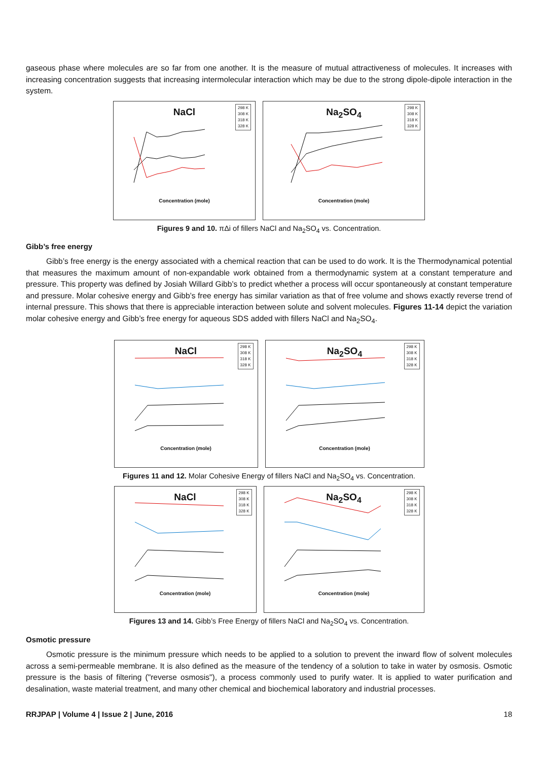gaseous phase where molecules are so far from one another. It is the measure of mutual attractiveness of molecules. It increases with increasing concentration suggests that increasing intermolecular interaction which may be due to the strong dipole-dipole interaction in the system.
NaCl
298 K
308 K
318 K
328 K
Concentration (mole)
Na<sub>2</sub>SO<sub>4</sub>
298 K
308 K
318 K
328 K
Concentration (mole)
Figures 9 and 10. πΔi of fillers NaCl and Na<sub>2</sub>SO<sub>4</sub> vs. Concentration.
Gibb’s free energy
Gibb’s free energy is the energy associated with a chemical reaction that can be used to do work. It is the Thermodynamical potential that measures the maximum amount of non-expandable work obtained from a thermodynamic system at a constant temperature and pressure. This property was defined by Josiah Willard Gibb’s to predict whether a process will occur spontaneously at constant temperature and pressure. Molar cohesive energy and Gibb’s free energy has similar variation as that of free volume and shows exactly reverse trend of internal pressure. This shows that there is appreciable interaction between solute and solvent molecules. Figures 11-14 depict the variation molar cohesive energy and Gibb’s free energy for aqueous SDS added with fillers NaCl and Na<sub>2</sub>SO<sub>4</sub>.
NaCl
298 K
308 K
318 K
328 K
Concentration (mole)
Na<sub>2</sub>SO<sub>4</sub>
298 K
308 K
318 K
328 K
Concentration (mole)
Figures 11 and 12. Molar Cohesive Energy of fillers NaCl and Na<sub>2</sub>SO<sub>4</sub> vs. Concentration.
NaCl
298 K
308 K
318 K
328 K
Concentration (mole)
Na<sub>2</sub>SO<sub>4</sub>
298 K
308 K
318 K
328 K
Concentration (mole)
Figures 13 and 14. Gibb’s Free Energy of fillers NaCl and Na<sub>2</sub>SO<sub>4</sub> vs. Concentration.
Osmotic pressure
Osmotic pressure is the minimum pressure which needs to be applied to a solution to prevent the inward flow of solvent molecules across a semi-permeable membrane. It is also defined as the measure of the tendency of a solution to take in water by osmosis. Osmotic pressure is the basis of filtering ("reverse osmosis"), a process commonly used to purify water. It is applied to water purification and desalination, waste material treatment, and many other chemical and biochemical laboratory and industrial processes.
RRJPAP | Volume 4 | Issue 2 | June, 2016 18